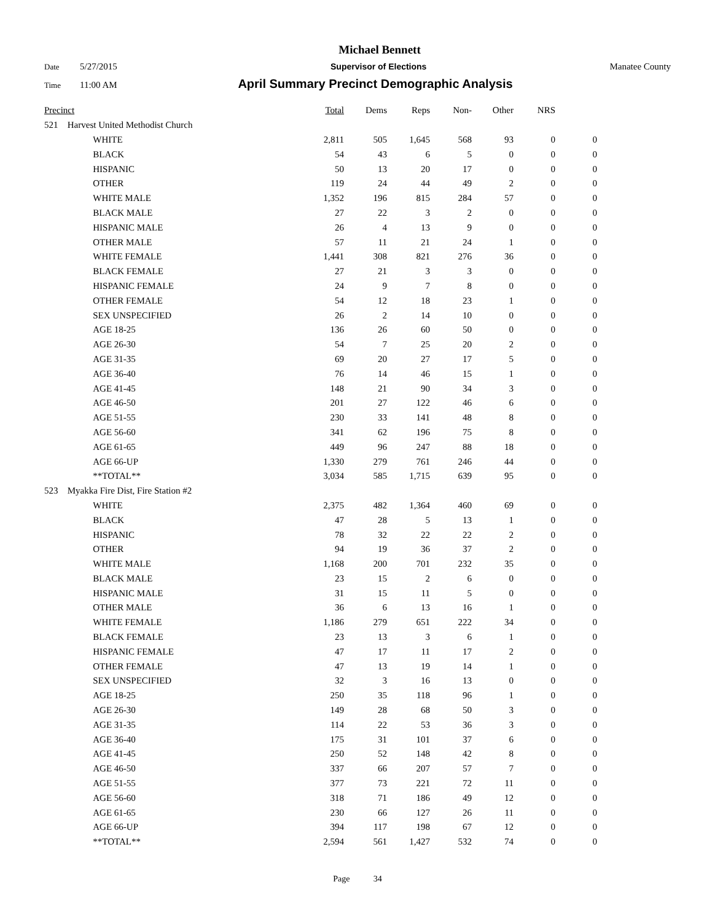Michael Bennett
Date 5/27/2015 Supervisor of Elections Manatee County
Time 11:00 AM April Summary Precinct Demographic Analysis
| Precinct | | | Total | Dems | Reps | Non- | Other | NRS | |
| --- | --- | --- | --- | --- | --- | --- | --- | --- | --- |
| 521 | Harvest United Methodist Church | | | | | | | | |
| | | WHITE | 2,811 | 505 | 1,645 | 568 | 93 | 0 | 0 |
| | | BLACK | 54 | 43 | 6 | 5 | 0 | 0 | 0 |
| | | HISPANIC | 50 | 13 | 20 | 17 | 0 | 0 | 0 |
| | | OTHER | 119 | 24 | 44 | 49 | 2 | 0 | 0 |
| | | WHITE MALE | 1,352 | 196 | 815 | 284 | 57 | 0 | 0 |
| | | BLACK MALE | 27 | 22 | 3 | 2 | 0 | 0 | 0 |
| | | HISPANIC MALE | 26 | 4 | 13 | 9 | 0 | 0 | 0 |
| | | OTHER MALE | 57 | 11 | 21 | 24 | 1 | 0 | 0 |
| | | WHITE FEMALE | 1,441 | 308 | 821 | 276 | 36 | 0 | 0 |
| | | BLACK FEMALE | 27 | 21 | 3 | 3 | 0 | 0 | 0 |
| | | HISPANIC FEMALE | 24 | 9 | 7 | 8 | 0 | 0 | 0 |
| | | OTHER FEMALE | 54 | 12 | 18 | 23 | 1 | 0 | 0 |
| | | SEX UNSPECIFIED | 26 | 2 | 14 | 10 | 0 | 0 | 0 |
| | | AGE 18-25 | 136 | 26 | 60 | 50 | 0 | 0 | 0 |
| | | AGE 26-30 | 54 | 7 | 25 | 20 | 2 | 0 | 0 |
| | | AGE 31-35 | 69 | 20 | 27 | 17 | 5 | 0 | 0 |
| | | AGE 36-40 | 76 | 14 | 46 | 15 | 1 | 0 | 0 |
| | | AGE 41-45 | 148 | 21 | 90 | 34 | 3 | 0 | 0 |
| | | AGE 46-50 | 201 | 27 | 122 | 46 | 6 | 0 | 0 |
| | | AGE 51-55 | 230 | 33 | 141 | 48 | 8 | 0 | 0 |
| | | AGE 56-60 | 341 | 62 | 196 | 75 | 8 | 0 | 0 |
| | | AGE 61-65 | 449 | 96 | 247 | 88 | 18 | 0 | 0 |
| | | AGE 66-UP | 1,330 | 279 | 761 | 246 | 44 | 0 | 0 |
| | | **TOTAL** | 3,034 | 585 | 1,715 | 639 | 95 | 0 | 0 |
| 523 | Myakka Fire Dist, Fire Station #2 | | | | | | | | |
| | | WHITE | 2,375 | 482 | 1,364 | 460 | 69 | 0 | 0 |
| | | BLACK | 47 | 28 | 5 | 13 | 1 | 0 | 0 |
| | | HISPANIC | 78 | 32 | 22 | 22 | 2 | 0 | 0 |
| | | OTHER | 94 | 19 | 36 | 37 | 2 | 0 | 0 |
| | | WHITE MALE | 1,168 | 200 | 701 | 232 | 35 | 0 | 0 |
| | | BLACK MALE | 23 | 15 | 2 | 6 | 0 | 0 | 0 |
| | | HISPANIC MALE | 31 | 15 | 11 | 5 | 0 | 0 | 0 |
| | | OTHER MALE | 36 | 6 | 13 | 16 | 1 | 0 | 0 |
| | | WHITE FEMALE | 1,186 | 279 | 651 | 222 | 34 | 0 | 0 |
| | | BLACK FEMALE | 23 | 13 | 3 | 6 | 1 | 0 | 0 |
| | | HISPANIC FEMALE | 47 | 17 | 11 | 17 | 2 | 0 | 0 |
| | | OTHER FEMALE | 47 | 13 | 19 | 14 | 1 | 0 | 0 |
| | | SEX UNSPECIFIED | 32 | 3 | 16 | 13 | 0 | 0 | 0 |
| | | AGE 18-25 | 250 | 35 | 118 | 96 | 1 | 0 | 0 |
| | | AGE 26-30 | 149 | 28 | 68 | 50 | 3 | 0 | 0 |
| | | AGE 31-35 | 114 | 22 | 53 | 36 | 3 | 0 | 0 |
| | | AGE 36-40 | 175 | 31 | 101 | 37 | 6 | 0 | 0 |
| | | AGE 41-45 | 250 | 52 | 148 | 42 | 8 | 0 | 0 |
| | | AGE 46-50 | 337 | 66 | 207 | 57 | 7 | 0 | 0 |
| | | AGE 51-55 | 377 | 73 | 221 | 72 | 11 | 0 | 0 |
| | | AGE 56-60 | 318 | 71 | 186 | 49 | 12 | 0 | 0 |
| | | AGE 61-65 | 230 | 66 | 127 | 26 | 11 | 0 | 0 |
| | | AGE 66-UP | 394 | 117 | 198 | 67 | 12 | 0 | 0 |
| | | **TOTAL** | 2,594 | 561 | 1,427 | 532 | 74 | 0 | 0 |
Page 34